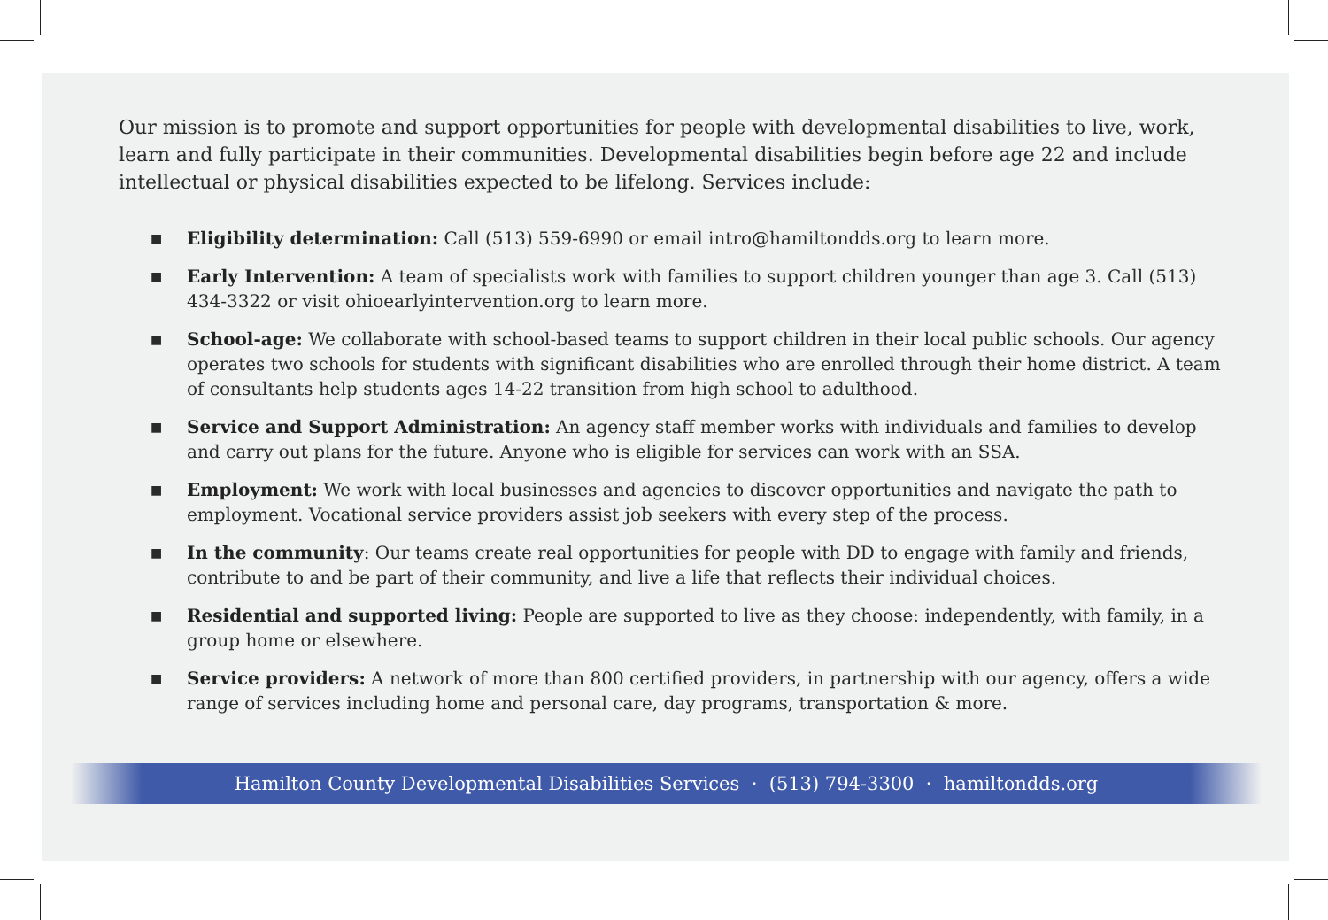Our mission is to promote and support opportunities for people with developmental disabilities to live, work, learn and fully participate in their communities. Developmental disabilities begin before age 22 and include intellectual or physical disabilities expected to be lifelong. Services include:
■ Eligibility determination: Call (513) 559-6990 or email intro@hamiltondds.org to learn more.
■ Early Intervention: A team of specialists work with families to support children younger than age 3. Call (513) 434-3322 or visit ohioearlyintervention.org to learn more.
■ School-age: We collaborate with school-based teams to support children in their local public schools. Our agency operates two schools for students with significant disabilities who are enrolled through their home district. A team of consultants help students ages 14-22 transition from high school to adulthood.
■ Service and Support Administration: An agency staff member works with individuals and families to develop and carry out plans for the future. Anyone who is eligible for services can work with an SSA.
■ Employment: We work with local businesses and agencies to discover opportunities and navigate the path to employment. Vocational service providers assist job seekers with every step of the process.
■ In the community: Our teams create real opportunities for people with DD to engage with family and friends, contribute to and be part of their community, and live a life that reflects their individual choices.
■ Residential and supported living: People are supported to live as they choose: independently, with family, in a group home or elsewhere.
■ Service providers: A network of more than 800 certified providers, in partnership with our agency, offers a wide range of services including home and personal care, day programs, transportation & more.
Hamilton County Developmental Disabilities Services · (513) 794-3300 · hamiltondds.org